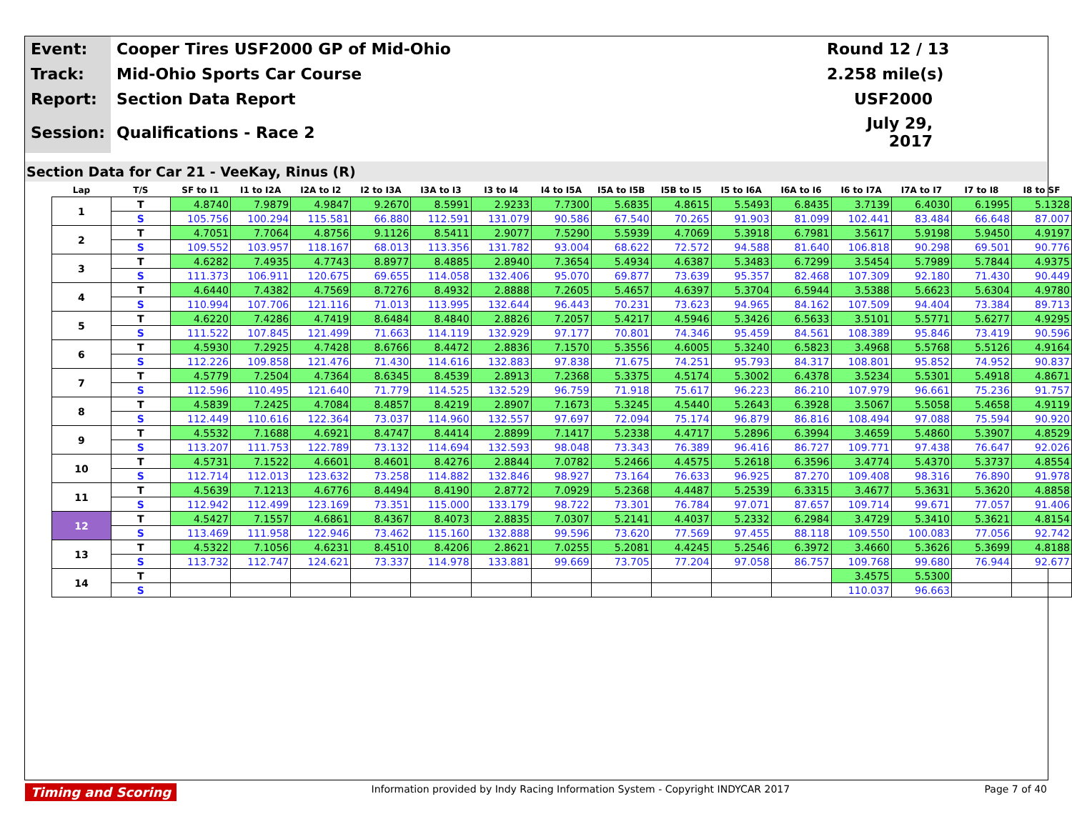| Event: | Cooper Tires USF2000 GP of Mid-Ohio | Round 12 / 13 |
| Track: | Mid-Ohio Sports Car Course | 2.258 mile(s) |
| Report: | Section Data Report | USF2000 |
| Session: | Qualifications - Race 2 | July 29, 2017 |
Section Data for Car 21 - VeeKay, Rinus (R)
| Lap | T/S | SF to I1 | I1 to I2A | I2A to I2 | I2 to I3A | I3A to I3 | I3 to I4 | I4 to I5A | I5A to I5B | I5B to I5 | I5 to I6A | I6A to I6 | I6 to I7A | I7A to I7 | I7 to I8 | I8 to SF |
| --- | --- | --- | --- | --- | --- | --- | --- | --- | --- | --- | --- | --- | --- | --- | --- | --- |
| 1 | T | 4.8740 | 7.9879 | 4.9847 | 9.2670 | 8.5991 | 2.9233 | 7.7300 | 5.6835 | 4.8615 | 5.5493 | 6.8435 | 3.7139 | 6.4030 | 6.1995 | 5.1328 |
| | S | 105.756 | 100.294 | 115.581 | 66.880 | 112.591 | 131.079 | 90.586 | 67.540 | 70.265 | 91.903 | 81.099 | 102.441 | 83.484 | 66.648 | 87.007 |
| 2 | T | 4.7051 | 7.7064 | 4.8756 | 9.1126 | 8.5411 | 2.9077 | 7.5290 | 5.5939 | 4.7069 | 5.3918 | 6.7981 | 3.5617 | 5.9198 | 5.9450 | 4.9197 |
| | S | 109.552 | 103.957 | 118.167 | 68.013 | 113.356 | 131.782 | 93.004 | 68.622 | 72.572 | 94.588 | 81.640 | 106.818 | 90.298 | 69.501 | 90.776 |
| 3 | T | 4.6282 | 7.4935 | 4.7743 | 8.8977 | 8.4885 | 2.8940 | 7.3654 | 5.4934 | 4.6387 | 5.3483 | 6.7299 | 3.5454 | 5.7989 | 5.7844 | 4.9375 |
| | S | 111.373 | 106.911 | 120.675 | 69.655 | 114.058 | 132.406 | 95.070 | 69.877 | 73.639 | 95.357 | 82.468 | 107.309 | 92.180 | 71.430 | 90.449 |
| 4 | T | 4.6440 | 7.4382 | 4.7569 | 8.7276 | 8.4932 | 2.8888 | 7.2605 | 5.4657 | 4.6397 | 5.3704 | 6.5944 | 3.5388 | 5.6623 | 5.6304 | 4.9780 |
| | S | 110.994 | 107.706 | 121.116 | 71.013 | 113.995 | 132.644 | 96.443 | 70.231 | 73.623 | 94.965 | 84.162 | 107.509 | 94.404 | 73.384 | 89.713 |
| 5 | T | 4.6220 | 7.4286 | 4.7419 | 8.6484 | 8.4840 | 2.8826 | 7.2057 | 5.4217 | 4.5946 | 5.3426 | 6.5633 | 3.5101 | 5.5771 | 5.6277 | 4.9295 |
| | S | 111.522 | 107.845 | 121.499 | 71.663 | 114.119 | 132.929 | 97.177 | 70.801 | 74.346 | 95.459 | 84.561 | 108.389 | 95.846 | 73.419 | 90.596 |
| 6 | T | 4.5930 | 7.2925 | 4.7428 | 8.6766 | 8.4472 | 2.8836 | 7.1570 | 5.3556 | 4.6005 | 5.3240 | 6.5823 | 3.4968 | 5.5768 | 5.5126 | 4.9164 |
| | S | 112.226 | 109.858 | 121.476 | 71.430 | 114.616 | 132.883 | 97.838 | 71.675 | 74.251 | 95.793 | 84.317 | 108.801 | 95.852 | 74.952 | 90.837 |
| 7 | T | 4.5779 | 7.2504 | 4.7364 | 8.6345 | 8.4539 | 2.8913 | 7.2368 | 5.3375 | 4.5174 | 5.3002 | 6.4378 | 3.5234 | 5.5301 | 5.4918 | 4.8671 |
| | S | 112.596 | 110.495 | 121.640 | 71.779 | 114.525 | 132.529 | 96.759 | 71.918 | 75.617 | 96.223 | 86.210 | 107.979 | 96.661 | 75.236 | 91.757 |
| 8 | T | 4.5839 | 7.2425 | 4.7084 | 8.4857 | 8.4219 | 2.8907 | 7.1673 | 5.3245 | 4.5440 | 5.2643 | 6.3928 | 3.5067 | 5.5058 | 5.4658 | 4.9119 |
| | S | 112.449 | 110.616 | 122.364 | 73.037 | 114.960 | 132.557 | 97.697 | 72.094 | 75.174 | 96.879 | 86.816 | 108.494 | 97.088 | 75.594 | 90.920 |
| 9 | T | 4.5532 | 7.1688 | 4.6921 | 8.4747 | 8.4414 | 2.8899 | 7.1417 | 5.2338 | 4.4717 | 5.2896 | 6.3994 | 3.4659 | 5.4860 | 5.3907 | 4.8529 |
| | S | 113.207 | 111.753 | 122.789 | 73.132 | 114.694 | 132.593 | 98.048 | 73.343 | 76.389 | 96.416 | 86.727 | 109.771 | 97.438 | 76.647 | 92.026 |
| 10 | T | 4.5731 | 7.1522 | 4.6601 | 8.4601 | 8.4276 | 2.8844 | 7.0782 | 5.2466 | 4.4575 | 5.2618 | 6.3596 | 3.4774 | 5.4370 | 5.3737 | 4.8554 |
| | S | 112.714 | 112.013 | 123.632 | 73.258 | 114.882 | 132.846 | 98.927 | 73.164 | 76.633 | 96.925 | 87.270 | 109.408 | 98.316 | 76.890 | 91.978 |
| 11 | T | 4.5639 | 7.1213 | 4.6776 | 8.4494 | 8.4190 | 2.8772 | 7.0929 | 5.2368 | 4.4487 | 5.2539 | 6.3315 | 3.4677 | 5.3631 | 5.3620 | 4.8858 |
| | S | 112.942 | 112.499 | 123.169 | 73.351 | 115.000 | 133.179 | 98.722 | 73.301 | 76.784 | 97.071 | 87.657 | 109.714 | 99.671 | 77.057 | 91.406 |
| 12 | T | 4.5427 | 7.1557 | 4.6861 | 8.4367 | 8.4073 | 2.8835 | 7.0307 | 5.2141 | 4.4037 | 5.2332 | 6.2984 | 3.4729 | 5.3410 | 5.3621 | 4.8154 |
| | S | 113.469 | 111.958 | 122.946 | 73.462 | 115.160 | 132.888 | 99.596 | 73.620 | 77.569 | 97.455 | 88.118 | 109.550 | 100.083 | 77.056 | 92.742 |
| 13 | T | 4.5322 | 7.1056 | 4.6231 | 8.4510 | 8.4206 | 2.8621 | 7.0255 | 5.2081 | 4.4245 | 5.2546 | 6.3972 | 3.4660 | 5.3626 | 5.3699 | 4.8188 |
| | S | 113.732 | 112.747 | 124.621 | 73.337 | 114.978 | 133.881 | 99.669 | 73.705 | 77.204 | 97.058 | 86.757 | 109.768 | 99.680 | 76.944 | 92.677 |
| 14 | T | | | | | | | | | | | | 3.4575 | 5.5300 | | |
| | S | | | | | | | | | | | | 110.037 | 96.663 | | |
Timing and Scoring Information provided by Indy Racing Information System - Copyright INDYCAR 2017 Page 7 of 40